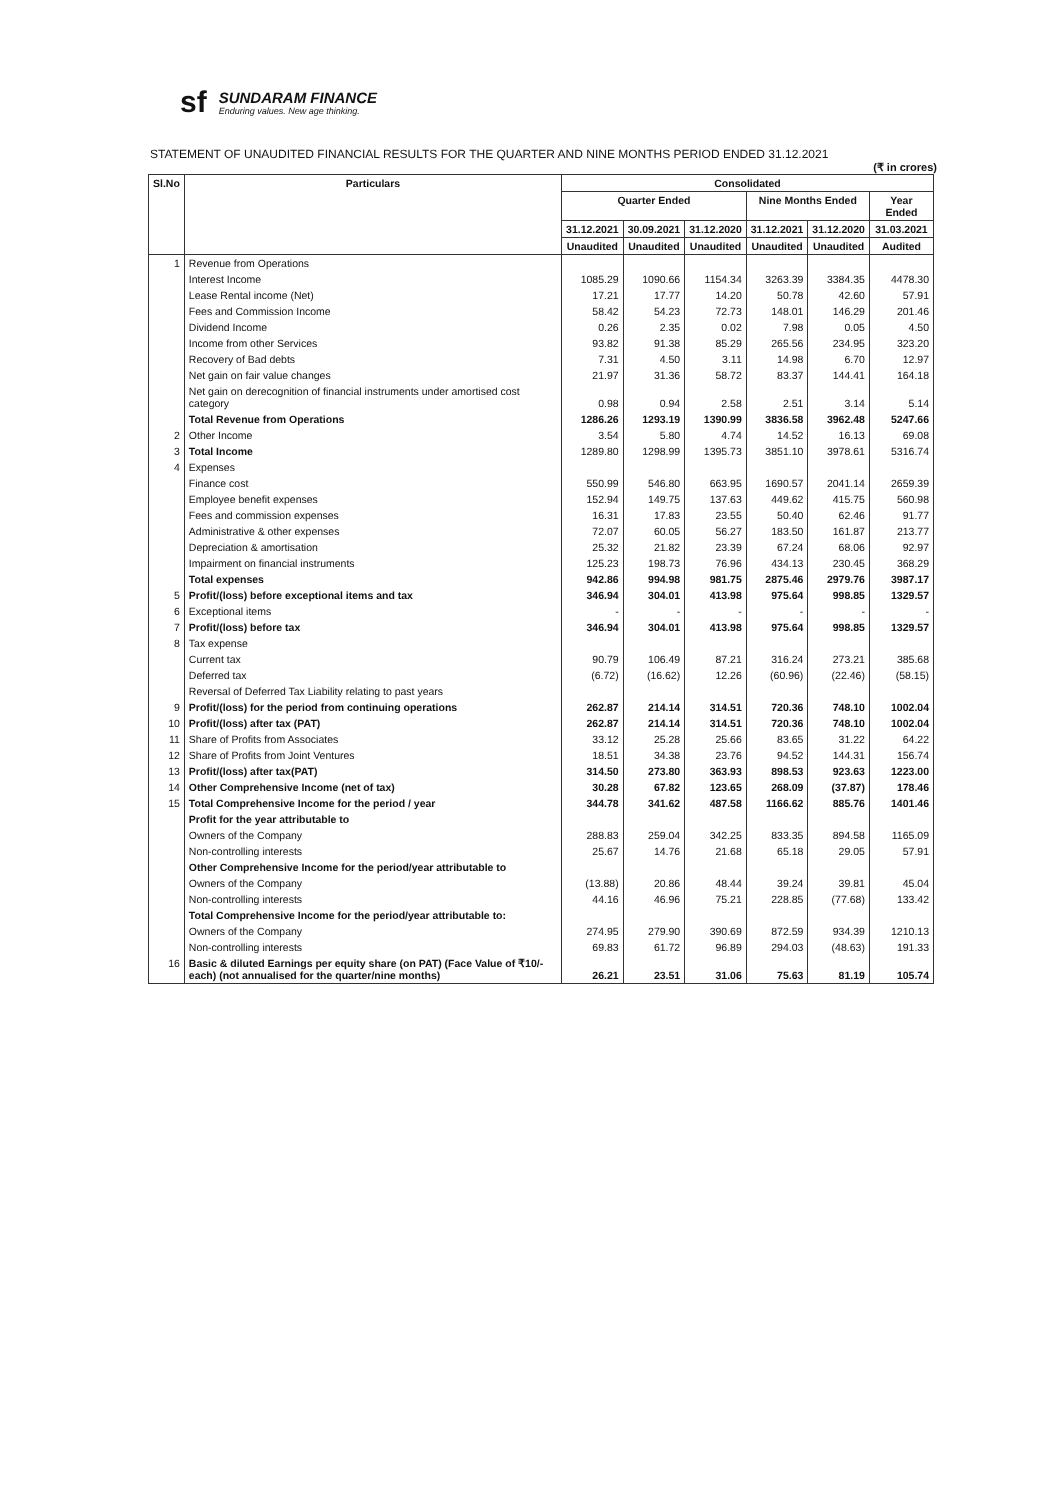sf
SUNDARAM FINANCE
Enduring values. New age thinking.
STATEMENT OF UNAUDITED FINANCIAL RESULTS FOR THE QUARTER AND NINE MONTHS PERIOD ENDED 31.12.2021
(₹ in crores)
| Sl.No | Particulars | Consolidated | | | | | |
| --- | --- | --- | --- | --- | --- | --- | --- |
| | | Quarter Ended | | | Nine Months Ended | | Year Ended |
| | | 31.12.2021 | 30.09.2021 | 31.12.2020 | 31.12.2021 | 31.12.2020 | 31.03.2021 |
| | | Unaudited | Unaudited | Unaudited | Unaudited | Unaudited | Audited |
| 1 | Revenue from Operations | | | | | | |
| | Interest Income | 1085.29 | 1090.66 | 1154.34 | 3263.39 | 3384.35 | 4478.30 |
| | Lease Rental income (Net) | 17.21 | 17.77 | 14.20 | 50.78 | 42.60 | 57.91 |
| | Fees and Commission Income | 58.42 | 54.23 | 72.73 | 148.01 | 146.29 | 201.46 |
| | Dividend Income | 0.26 | 2.35 | 0.02 | 7.98 | 0.05 | 4.50 |
| | Income from other Services | 93.82 | 91.38 | 85.29 | 265.56 | 234.95 | 323.20 |
| | Recovery of Bad debts | 7.31 | 4.50 | 3.11 | 14.98 | 6.70 | 12.97 |
| | Net gain on fair value changes | 21.97 | 31.36 | 58.72 | 83.37 | 144.41 | 164.18 |
| | Net gain on derecognition of financial instruments under amortised cost category | 0.98 | 0.94 | 2.58 | 2.51 | 3.14 | 5.14 |
| | Total Revenue from Operations | 1286.26 | 1293.19 | 1390.99 | 3836.58 | 3962.48 | 5247.66 |
| 2 | Other Income | 3.54 | 5.80 | 4.74 | 14.52 | 16.13 | 69.08 |
| 3 | Total Income | 1289.80 | 1298.99 | 1395.73 | 3851.10 | 3978.61 | 5316.74 |
| 4 | Expenses | | | | | | |
| | Finance cost | 550.99 | 546.80 | 663.95 | 1690.57 | 2041.14 | 2659.39 |
| | Employee benefit expenses | 152.94 | 149.75 | 137.63 | 449.62 | 415.75 | 560.98 |
| | Fees and commission expenses | 16.31 | 17.83 | 23.55 | 50.40 | 62.46 | 91.77 |
| | Administrative & other expenses | 72.07 | 60.05 | 56.27 | 183.50 | 161.87 | 213.77 |
| | Depreciation & amortisation | 25.32 | 21.82 | 23.39 | 67.24 | 68.06 | 92.97 |
| | Impairment on financial instruments | 125.23 | 198.73 | 76.96 | 434.13 | 230.45 | 368.29 |
| | Total expenses | 942.86 | 994.98 | 981.75 | 2875.46 | 2979.76 | 3987.17 |
| 5 | Profit/(loss) before exceptional items and tax | 346.94 | 304.01 | 413.98 | 975.64 | 998.85 | 1329.57 |
| 6 | Exceptional items | - | - | - | - | - | - |
| 7 | Profit/(loss) before tax | 346.94 | 304.01 | 413.98 | 975.64 | 998.85 | 1329.57 |
| 8 | Tax expense | | | | | | |
| | Current tax | 90.79 | 106.49 | 87.21 | 316.24 | 273.21 | 385.68 |
| | Deferred tax | (6.72) | (16.62) | 12.26 | (60.96) | (22.46) | (58.15) |
| | Reversal of Deferred Tax Liability relating to past years | | | | | | |
| 9 | Profit/(loss) for the period from continuing operations | 262.87 | 214.14 | 314.51 | 720.36 | 748.10 | 1002.04 |
| 10 | Profit/(loss) after tax (PAT) | 262.87 | 214.14 | 314.51 | 720.36 | 748.10 | 1002.04 |
| 11 | Share of Profits from Associates | 33.12 | 25.28 | 25.66 | 83.65 | 31.22 | 64.22 |
| 12 | Share of Profits from Joint Ventures | 18.51 | 34.38 | 23.76 | 94.52 | 144.31 | 156.74 |
| 13 | Profit/(loss) after tax(PAT) | 314.50 | 273.80 | 363.93 | 898.53 | 923.63 | 1223.00 |
| 14 | Other Comprehensive Income (net of tax) | 30.28 | 67.82 | 123.65 | 268.09 | (37.87) | 178.46 |
| 15 | Total Comprehensive Income for the period / year | 344.78 | 341.62 | 487.58 | 1166.62 | 885.76 | 1401.46 |
| | Profit for the year attributable to | | | | | | |
| | Owners of the Company | 288.83 | 259.04 | 342.25 | 833.35 | 894.58 | 1165.09 |
| | Non-controlling interests | 25.67 | 14.76 | 21.68 | 65.18 | 29.05 | 57.91 |
| | Other Comprehensive Income for the period/year attributable to | | | | | | |
| | Owners of the Company | (13.88) | 20.86 | 48.44 | 39.24 | 39.81 | 45.04 |
| | Non-controlling interests | 44.16 | 46.96 | 75.21 | 228.85 | (77.68) | 133.42 |
| | Total Comprehensive Income for the period/year attributable to: | | | | | | |
| | Owners of the Company | 274.95 | 279.90 | 390.69 | 872.59 | 934.39 | 1210.13 |
| | Non-controlling interests | 69.83 | 61.72 | 96.89 | 294.03 | (48.63) | 191.33 |
| 16 | Basic & diluted Earnings per equity share (on PAT) (Face Value of ₹10/- each) (not annualised for the quarter/nine months) | 26.21 | 23.51 | 31.06 | 75.63 | 81.19 | 105.74 |